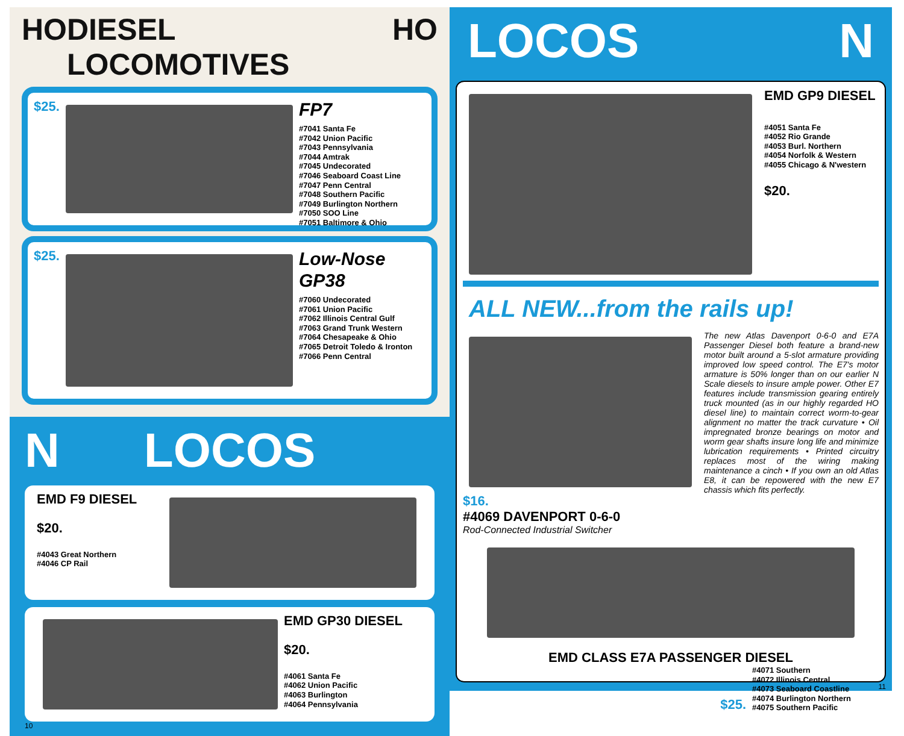HO DIESEL LOCOMOTIVES HO
$25.
FP7
#7041 Santa Fe
#7042 Union Pacific
#7043 Pennsylvania
#7044 Amtrak
#7045 Undecorated
#7046 Seaboard Coast Line
#7047 Penn Central
#7048 Southern Pacific
#7049 Burlington Northern
#7050 SOO Line
#7051 Baltimore & Ohio
$25.
Low-Nose GP38
#7060 Undecorated
#7061 Union Pacific
#7062 Illinois Central Gulf
#7063 Grand Trunk Western
#7064 Chesapeake & Ohio
#7065 Detroit Toledo & Ironton
#7066 Penn Central
N LOCOS
EMD F9 DIESEL
$20.
#4043 Great Northern
#4046 CP Rail
EMD GP30 DIESEL
$20.
#4061 Santa Fe
#4062 Union Pacific
#4063 Burlington
#4064 Pennsylvania
10
LOCOS N
EMD GP9 DIESEL
#4051 Santa Fe
#4052 Rio Grande
#4053 Burl. Northern
#4054 Norfolk & Western
#4055 Chicago & N'western
$20.
ALL NEW...from the rails up!
$16.
#4069 DAVENPORT 0-6-0
Rod-Connected Industrial Switcher
The new Atlas Davenport 0-6-0 and E7A Passenger Diesel both feature a brand-new motor built around a 5-slot armature providing improved low speed control. The E7's motor armature is 50% longer than on our earlier N Scale diesels to insure ample power. Other E7 features include transmission gearing entirely truck mounted (as in our highly regarded HO diesel line) to maintain correct worm-to-gear alignment no matter the track curvature • Oil impregnated bronze bearings on motor and worm gear shafts insure long life and minimize lubrication requirements • Printed circuitry replaces most of the wiring making maintenance a cinch • If you own an old Atlas E8, it can be repowered with the new E7 chassis which fits perfectly.
EMD CLASS E7A PASSENGER DIESEL
$25.
#4071 Southern
#4072 Illinois Central
#4073 Seaboard Coastline
#4074 Burlington Northern
#4075 Southern Pacific
11